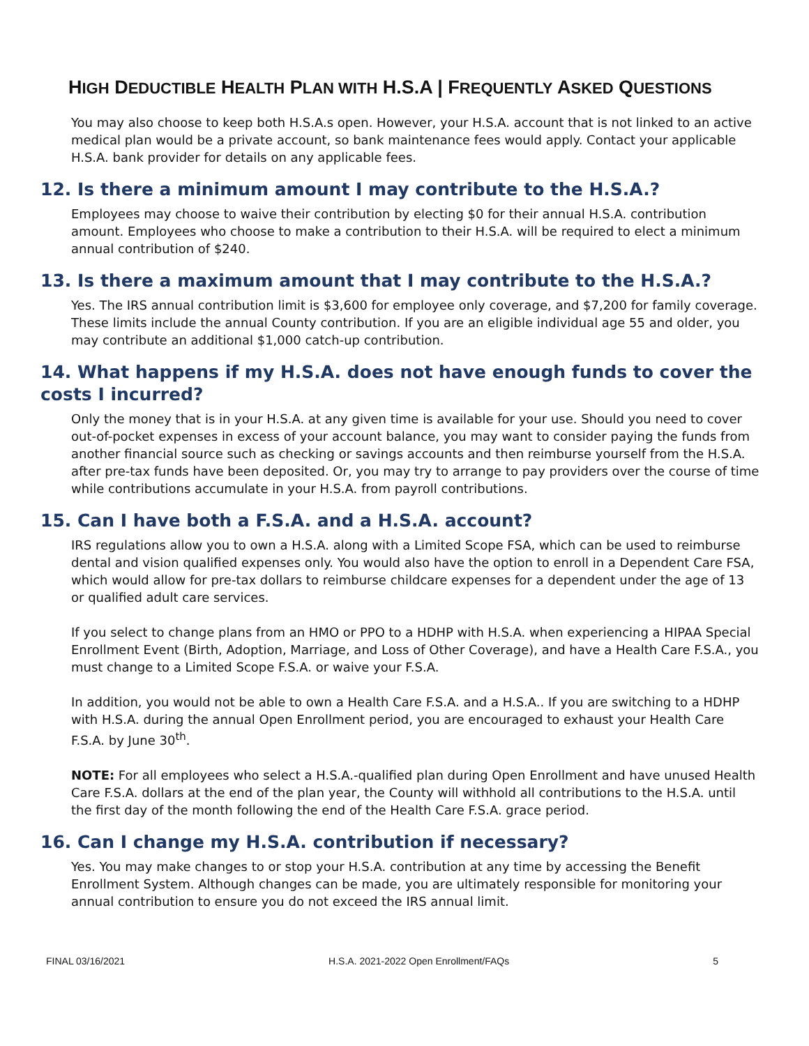HIGH DEDUCTIBLE HEALTH PLAN WITH H.S.A | FREQUENTLY ASKED QUESTIONS
You may also choose to keep both H.S.A.s open. However, your H.S.A. account that is not linked to an active medical plan would be a private account, so bank maintenance fees would apply. Contact your applicable H.S.A. bank provider for details on any applicable fees.
12. Is there a minimum amount I may contribute to the H.S.A.?
Employees may choose to waive their contribution by electing $0 for their annual H.S.A. contribution amount. Employees who choose to make a contribution to their H.S.A. will be required to elect a minimum annual contribution of $240.
13. Is there a maximum amount that I may contribute to the H.S.A.?
Yes. The IRS annual contribution limit is $3,600 for employee only coverage, and $7,200 for family coverage. These limits include the annual County contribution. If you are an eligible individual age 55 and older, you may contribute an additional $1,000 catch-up contribution.
14. What happens if my H.S.A. does not have enough funds to cover the costs I incurred?
Only the money that is in your H.S.A. at any given time is available for your use. Should you need to cover out-of-pocket expenses in excess of your account balance, you may want to consider paying the funds from another financial source such as checking or savings accounts and then reimburse yourself from the H.S.A. after pre-tax funds have been deposited. Or, you may try to arrange to pay providers over the course of time while contributions accumulate in your H.S.A. from payroll contributions.
15. Can I have both a F.S.A. and a H.S.A. account?
IRS regulations allow you to own a H.S.A. along with a Limited Scope FSA, which can be used to reimburse dental and vision qualified expenses only. You would also have the option to enroll in a Dependent Care FSA, which would allow for pre-tax dollars to reimburse childcare expenses for a dependent under the age of 13 or qualified adult care services.
If you select to change plans from an HMO or PPO to a HDHP with H.S.A. when experiencing a HIPAA Special Enrollment Event (Birth, Adoption, Marriage, and Loss of Other Coverage), and have a Health Care F.S.A., you must change to a Limited Scope F.S.A. or waive your F.S.A.
In addition, you would not be able to own a Health Care F.S.A. and a H.S.A.. If you are switching to a HDHP with H.S.A. during the annual Open Enrollment period, you are encouraged to exhaust your Health Care F.S.A. by June 30<sup>th</sup>.
NOTE: For all employees who select a H.S.A.-qualified plan during Open Enrollment and have unused Health Care F.S.A. dollars at the end of the plan year, the County will withhold all contributions to the H.S.A. until the first day of the month following the end of the Health Care F.S.A. grace period.
16. Can I change my H.S.A. contribution if necessary?
Yes. You may make changes to or stop your H.S.A. contribution at any time by accessing the Benefit Enrollment System. Although changes can be made, you are ultimately responsible for monitoring your annual contribution to ensure you do not exceed the IRS annual limit.
FINAL 03/16/2021 H.S.A. 2021-2022 Open Enrollment/FAQs 5